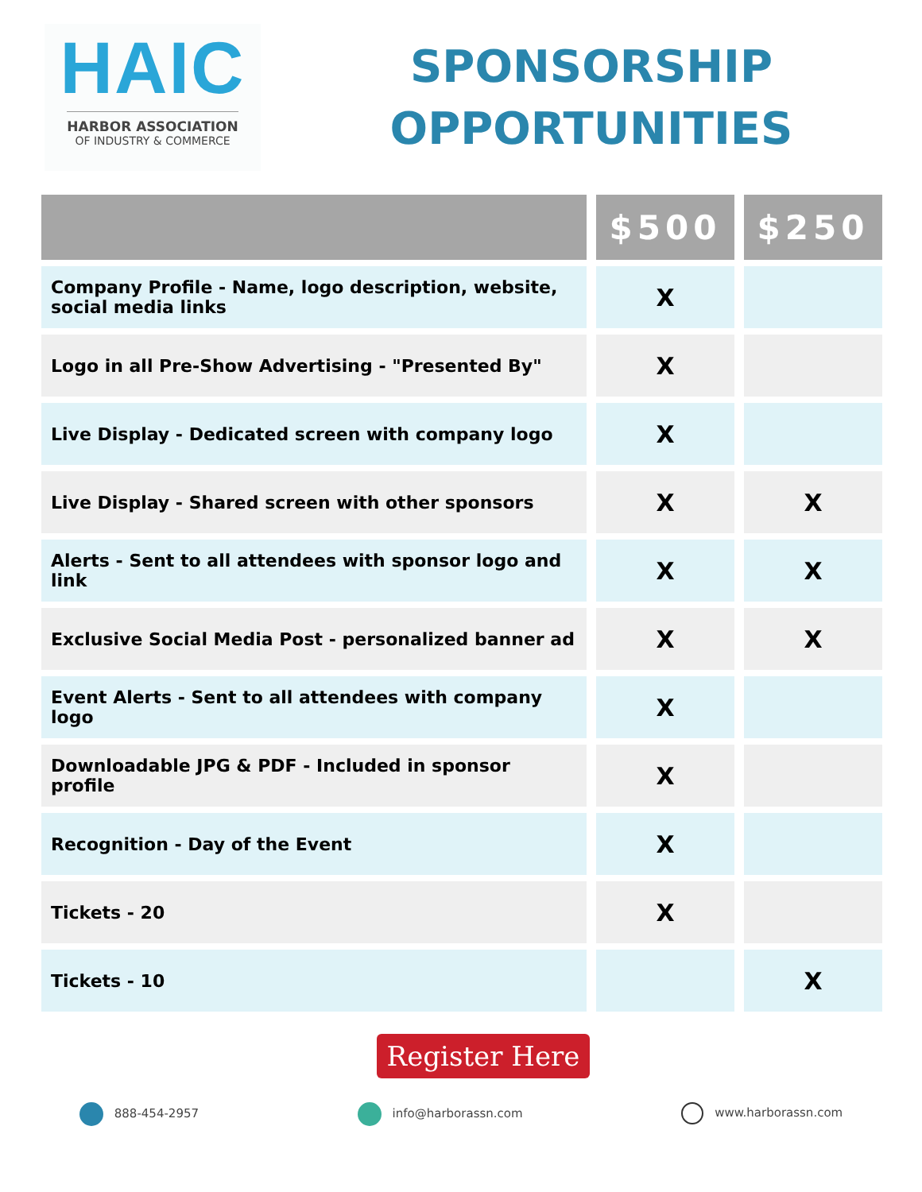HAIC
HARBOR ASSOCIATION
OF INDUSTRY & COMMERCE
SPONSORSHIP
OPPORTUNITIES
| | $500 | $250 |
| --- | --- | --- |
| Company Profile - Name, logo description, website, social media links | X | |
| Logo in all Pre-Show Advertising - "Presented By" | X | |
| Live Display - Dedicated screen with company logo | X | |
| Live Display - Shared screen with other sponsors | X | X |
| Alerts - Sent to all attendees with sponsor logo and link | X | X |
| Exclusive Social Media Post - personalized banner ad | X | X |
| Event Alerts - Sent to all attendees with company logo | X | |
| Downloadable JPG & PDF - Included in sponsor profile | X | |
| Recognition - Day of the Event | X | |
| Tickets - 20 | X | |
| Tickets - 10 | | X |
Register Here
888-454-2957 info@harborassn.com www.harborassn.com